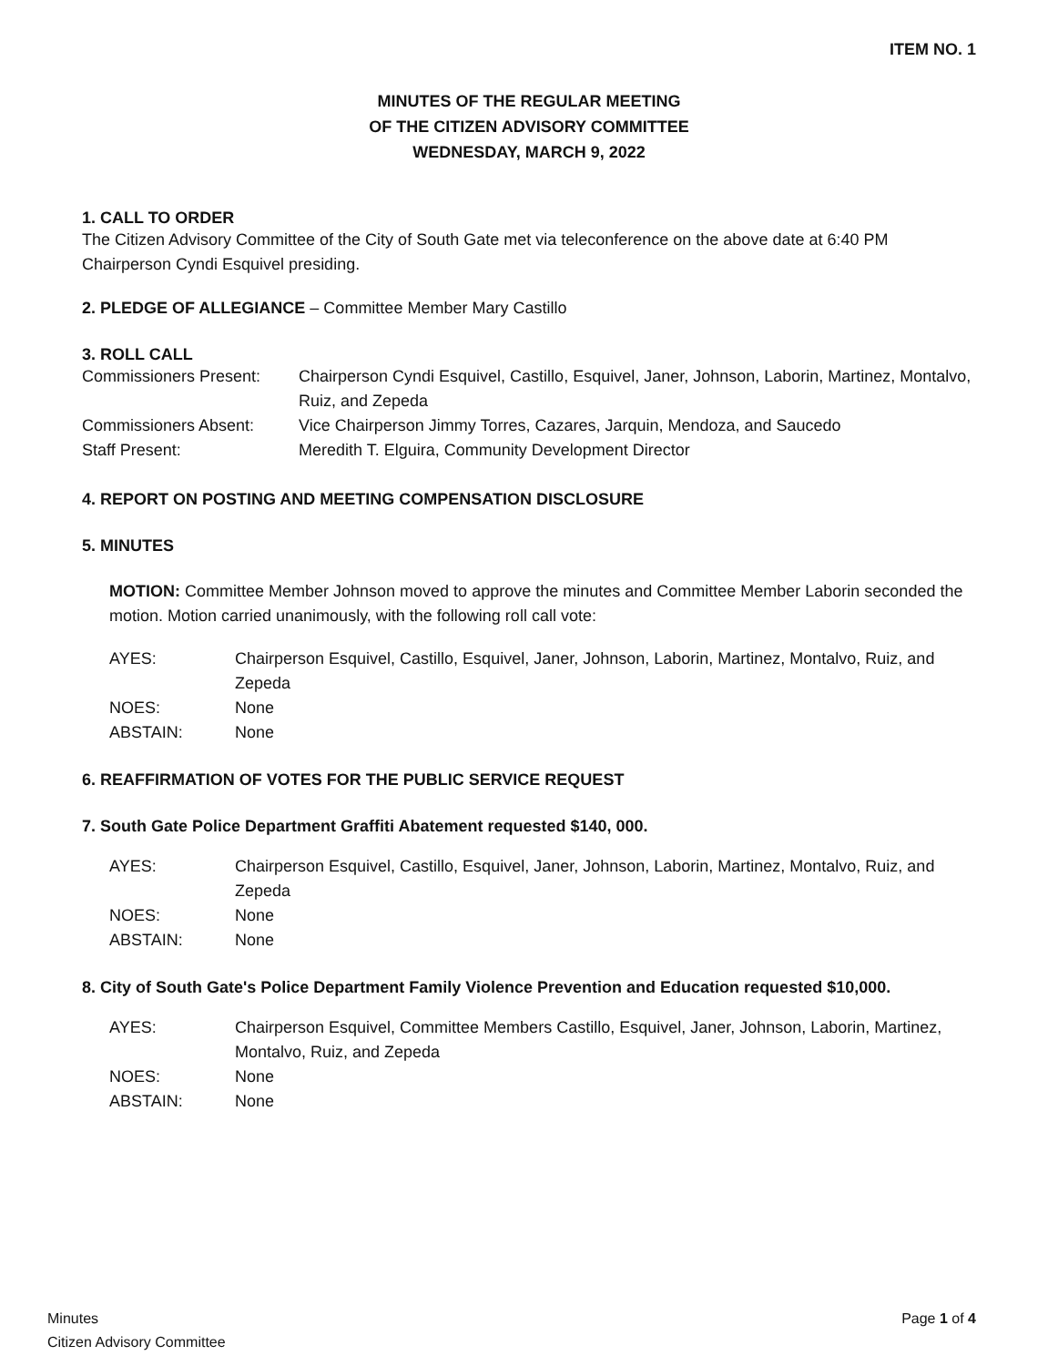ITEM NO. 1
MINUTES OF THE REGULAR MEETING
OF THE CITIZEN ADVISORY COMMITTEE
WEDNESDAY, MARCH 9, 2022
1. CALL TO ORDER
The Citizen Advisory Committee of the City of South Gate met via teleconference on the above date at 6:40 PM
Chairperson Cyndi Esquivel presiding.
2. PLEDGE OF ALLEGIANCE – Committee Member Mary Castillo
3. ROLL CALL
| Commissioners Present: | Chairperson Cyndi Esquivel, Castillo, Esquivel, Janer, Johnson, Laborin, Martinez, Montalvo, Ruiz, and Zepeda |
| Commissioners Absent: | Vice Chairperson Jimmy Torres, Cazares, Jarquin, Mendoza, and Saucedo |
| Staff Present: | Meredith T. Elguira, Community Development Director |
4. REPORT ON POSTING AND MEETING COMPENSATION DISCLOSURE
5. MINUTES
MOTION: Committee Member Johnson moved to approve the minutes and Committee Member Laborin seconded the motion. Motion carried unanimously, with the following roll call vote:
| AYES: | Chairperson Esquivel, Castillo, Esquivel, Janer, Johnson, Laborin, Martinez, Montalvo, Ruiz, and Zepeda |
| NOES: | None |
| ABSTAIN: | None |
6. REAFFIRMATION OF VOTES FOR THE PUBLIC SERVICE REQUEST
7. South Gate Police Department Graffiti Abatement requested $140, 000.
| AYES: | Chairperson Esquivel, Castillo, Esquivel, Janer, Johnson, Laborin, Martinez, Montalvo, Ruiz, and Zepeda |
| NOES: | None |
| ABSTAIN: | None |
8. City of South Gate's Police Department Family Violence Prevention and Education requested $10,000.
| AYES: | Chairperson Esquivel, Committee Members Castillo, Esquivel, Janer, Johnson, Laborin, Martinez, Montalvo, Ruiz, and Zepeda |
| NOES: | None |
| ABSTAIN: | None |
Minutes
Citizen Advisory Committee
Page 1 of 4